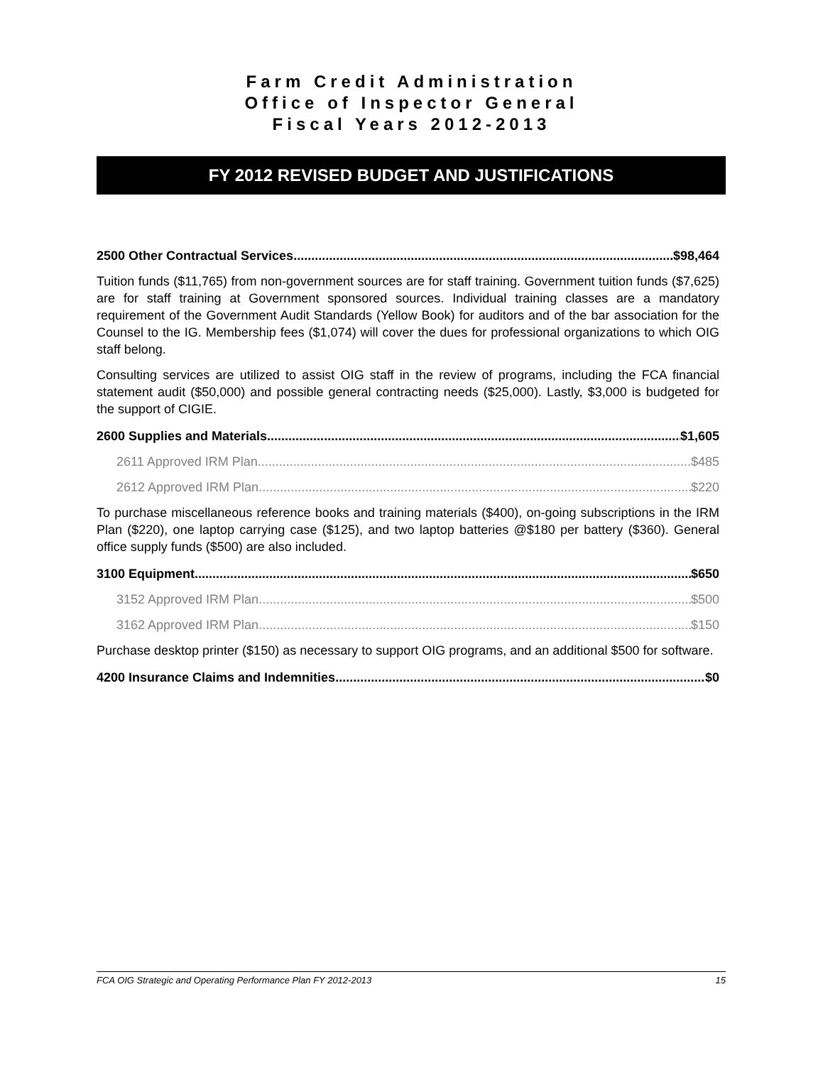Farm Credit Administration
Office of Inspector General
Fiscal Years 2012-2013
FY 2012 REVISED BUDGET AND JUSTIFICATIONS
2500 Other Contractual Services $98,464
Tuition funds ($11,765) from non-government sources are for staff training. Government tuition funds ($7,625) are for staff training at Government sponsored sources. Individual training classes are a mandatory requirement of the Government Audit Standards (Yellow Book) for auditors and of the bar association for the Counsel to the IG. Membership fees ($1,074) will cover the dues for professional organizations to which OIG staff belong.
Consulting services are utilized to assist OIG staff in the review of programs, including the FCA financial statement audit ($50,000) and possible general contracting needs ($25,000). Lastly, $3,000 is budgeted for the support of CIGIE.
2600 Supplies and Materials $1,605
2611 Approved IRM Plan $485
2612 Approved IRM Plan $220
To purchase miscellaneous reference books and training materials ($400), on-going subscriptions in the IRM Plan ($220), one laptop carrying case ($125), and two laptop batteries @$180 per battery ($360). General office supply funds ($500) are also included.
3100 Equipment $650
3152 Approved IRM Plan $500
3162 Approved IRM Plan $150
Purchase desktop printer ($150) as necessary to support OIG programs, and an additional $500 for software.
4200 Insurance Claims and Indemnities $0
FCA OIG Strategic and Operating Performance Plan FY 2012-2013 15